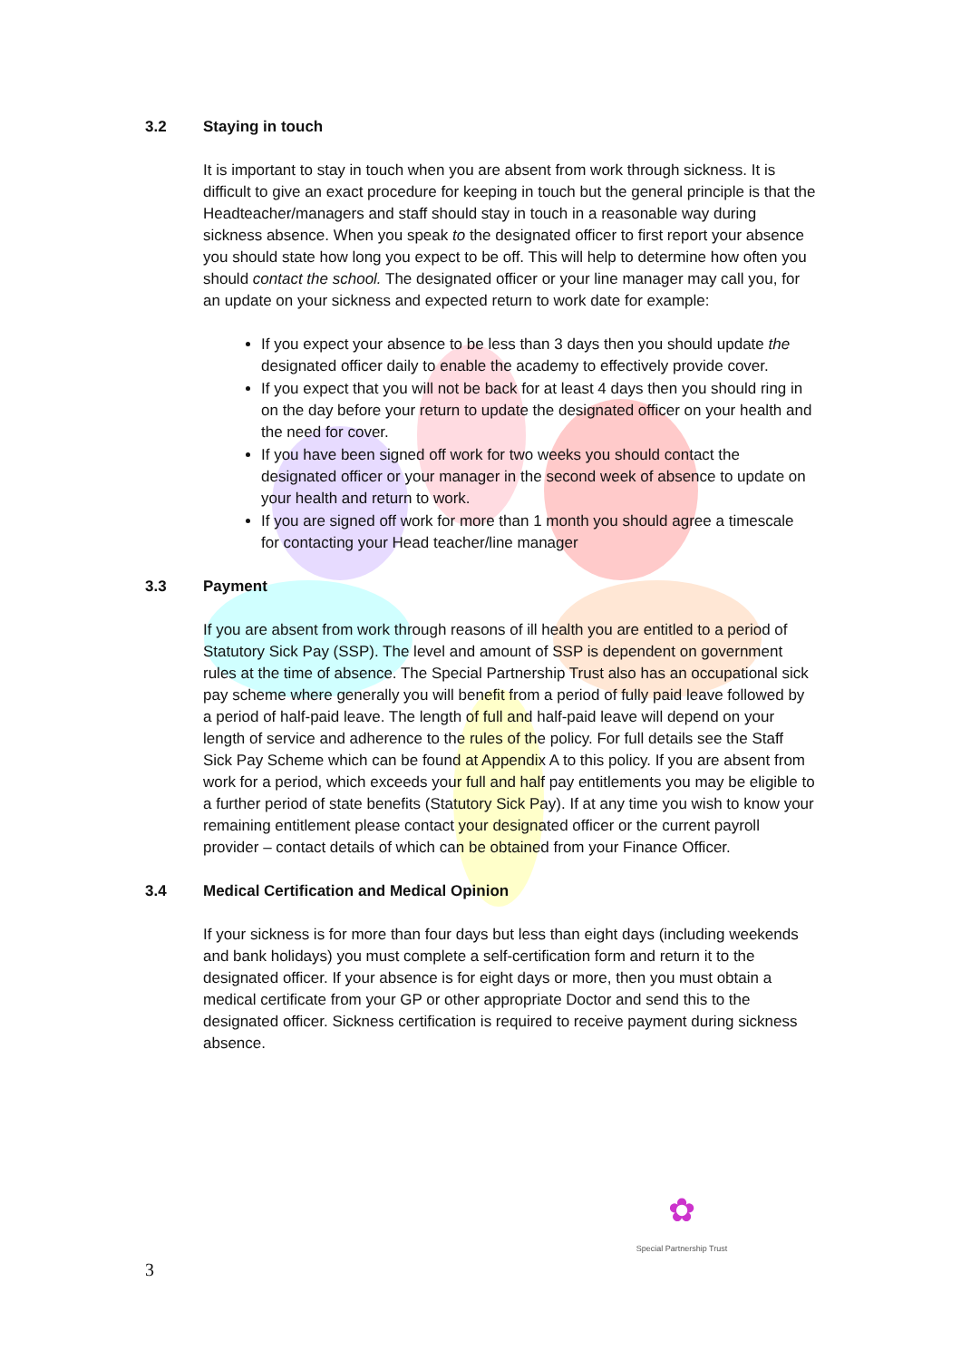3.2 Staying in touch
It is important to stay in touch when you are absent from work through sickness. It is difficult to give an exact procedure for keeping in touch but the general principle is that the Headteacher/managers and staff should stay in touch in a reasonable way during sickness absence. When you speak to the designated officer to first report your absence you should state how long you expect to be off. This will help to determine how often you should contact the school. The designated officer or your line manager may call you, for an update on your sickness and expected return to work date for example:
If you expect your absence to be less than 3 days then you should update the designated officer daily to enable the academy to effectively provide cover.
If you expect that you will not be back for at least 4 days then you should ring in on the day before your return to update the designated officer on your health and the need for cover.
If you have been signed off work for two weeks you should contact the designated officer or your manager in the second week of absence to update on your health and return to work.
If you are signed off work for more than 1 month you should agree a timescale for contacting your Head teacher/line manager
3.3 Payment
If you are absent from work through reasons of ill health you are entitled to a period of Statutory Sick Pay (SSP). The level and amount of SSP is dependent on government rules at the time of absence. The Special Partnership Trust also has an occupational sick pay scheme where generally you will benefit from a period of fully paid leave followed by a period of half-paid leave. The length of full and half-paid leave will depend on your length of service and adherence to the rules of the policy. For full details see the Staff Sick Pay Scheme which can be found at Appendix A to this policy. If you are absent from work for a period, which exceeds your full and half pay entitlements you may be eligible to a further period of state benefits (Statutory Sick Pay). If at any time you wish to know your remaining entitlement please contact your designated officer or the current payroll provider – contact details of which can be obtained from your Finance Officer.
3.4 Medical Certification and Medical Opinion
If your sickness is for more than four days but less than eight days (including weekends and bank holidays) you must complete a self-certification form and return it to the designated officer. If your absence is for eight days or more, then you must obtain a medical certificate from your GP or other appropriate Doctor and send this to the designated officer. Sickness certification is required to receive payment during sickness absence.
✿
Special Partnership Trust
3